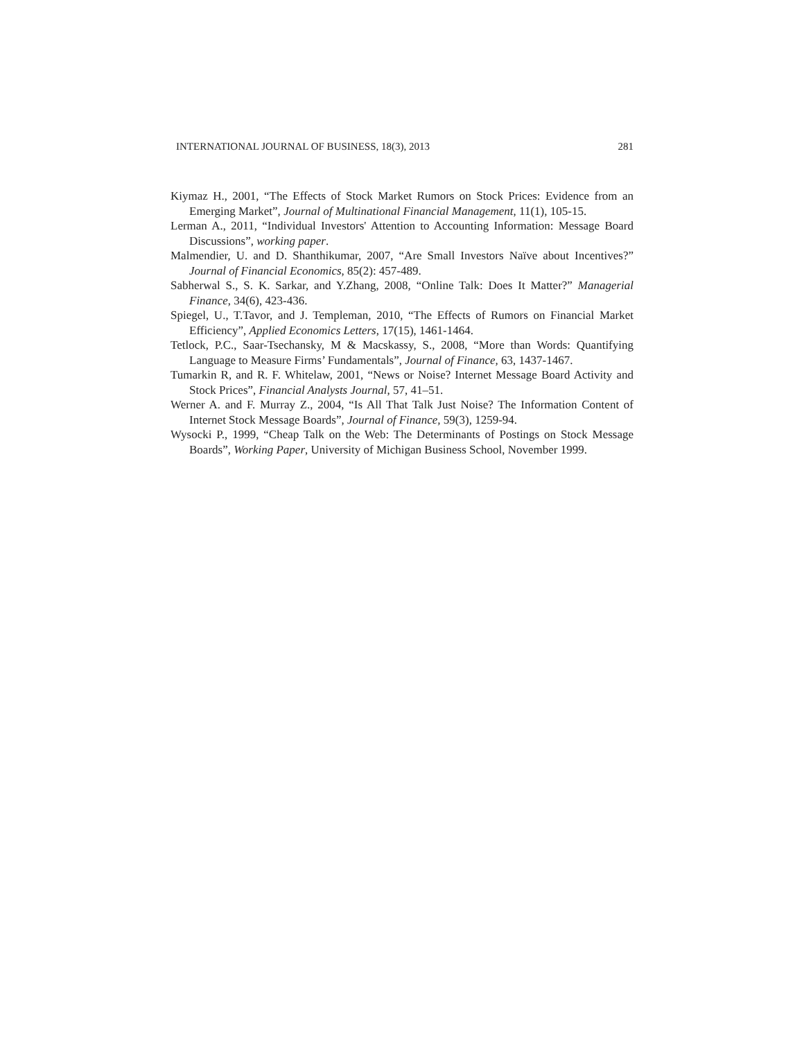INTERNATIONAL JOURNAL OF BUSINESS, 18(3), 2013 281
Kiymaz H., 2001, “The Effects of Stock Market Rumors on Stock Prices: Evidence from an Emerging Market”, Journal of Multinational Financial Management, 11(1), 105-15.
Lerman A., 2011, “Individual Investors' Attention to Accounting Information: Message Board Discussions”, working paper.
Malmendier, U. and D. Shanthikumar, 2007, “Are Small Investors Naïve about Incentives?” Journal of Financial Economics, 85(2): 457-489.
Sabherwal S., S. K. Sarkar, and Y.Zhang, 2008, “Online Talk: Does It Matter?” Managerial Finance, 34(6), 423-436.
Spiegel, U., T.Tavor, and J. Templeman, 2010, “The Effects of Rumors on Financial Market Efficiency”, Applied Economics Letters, 17(15), 1461-1464.
Tetlock, P.C., Saar-Tsechansky, M & Macskassy, S., 2008, “More than Words: Quantifying Language to Measure Firms’ Fundamentals”, Journal of Finance, 63, 1437-1467.
Tumarkin R, and R. F. Whitelaw, 2001, “News or Noise? Internet Message Board Activity and Stock Prices”, Financial Analysts Journal, 57, 41–51.
Werner A. and F. Murray Z., 2004, “Is All That Talk Just Noise? The Information Content of Internet Stock Message Boards”, Journal of Finance, 59(3), 1259-94.
Wysocki P., 1999, “Cheap Talk on the Web: The Determinants of Postings on Stock Message Boards”, Working Paper, University of Michigan Business School, November 1999.